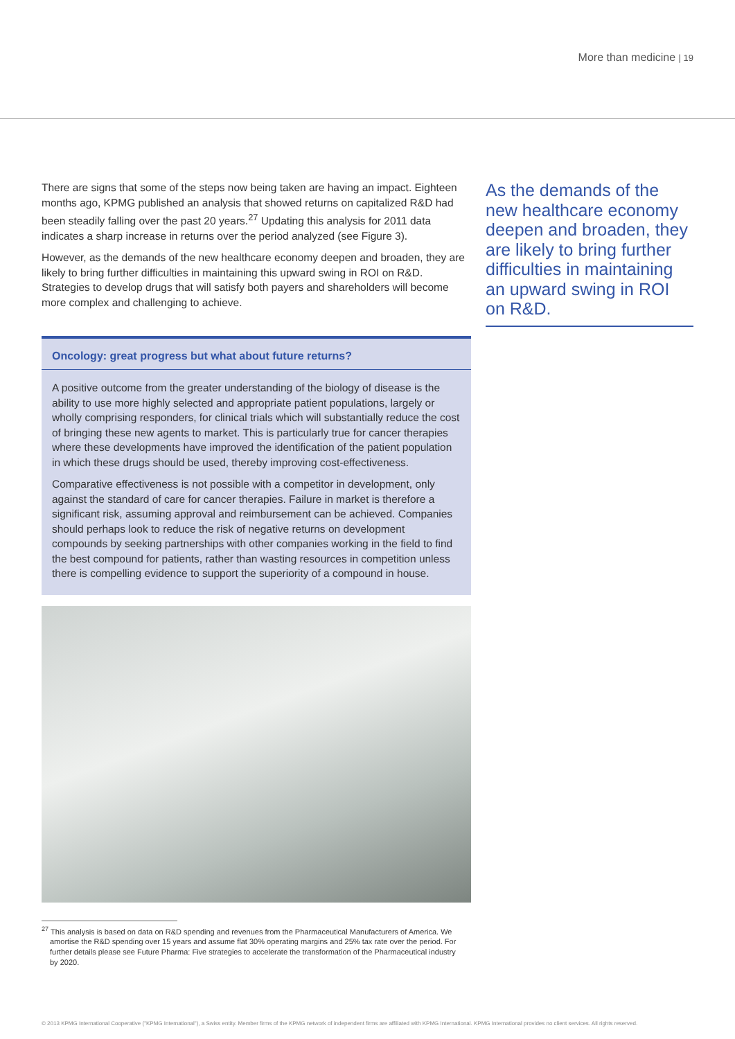More than medicine | 19
There are signs that some of the steps now being taken are having an impact. Eighteen months ago, KPMG published an analysis that showed returns on capitalized R&D had been steadily falling over the past 20 years.<sup>27</sup> Updating this analysis for 2011 data indicates a sharp increase in returns over the period analyzed (see Figure 3).
However, as the demands of the new healthcare economy deepen and broaden, they are likely to bring further difficulties in maintaining this upward swing in ROI on R&D. Strategies to develop drugs that will satisfy both payers and shareholders will become more complex and challenging to achieve.
Oncology: great progress but what about future returns?
A positive outcome from the greater understanding of the biology of disease is the ability to use more highly selected and appropriate patient populations, largely or wholly comprising responders, for clinical trials which will substantially reduce the cost of bringing these new agents to market. This is particularly true for cancer therapies where these developments have improved the identification of the patient population in which these drugs should be used, thereby improving cost-effectiveness.
Comparative effectiveness is not possible with a competitor in development, only against the standard of care for cancer therapies. Failure in market is therefore a significant risk, assuming approval and reimbursement can be achieved. Companies should perhaps look to reduce the risk of negative returns on development compounds by seeking partnerships with other companies working in the field to find the best compound for patients, rather than wasting resources in competition unless there is compelling evidence to support the superiority of a compound in house.
<sup>27</sup> This analysis is based on data on R&D spending and revenues from the Pharmaceutical Manufacturers of America. We amortise the R&D spending over 15 years and assume flat 30% operating margins and 25% tax rate over the period. For further details please see Future Pharma: Five strategies to accelerate the transformation of the Pharmaceutical industry by 2020.
As the demands of the new healthcare economy deepen and broaden, they are likely to bring further difficulties in maintaining an upward swing in ROI on R&D.
© 2013 KPMG International Cooperative ("KPMG International"), a Swiss entity. Member firms of the KPMG network of independent firms are affiliated with KPMG International. KPMG International provides no client services. All rights reserved.